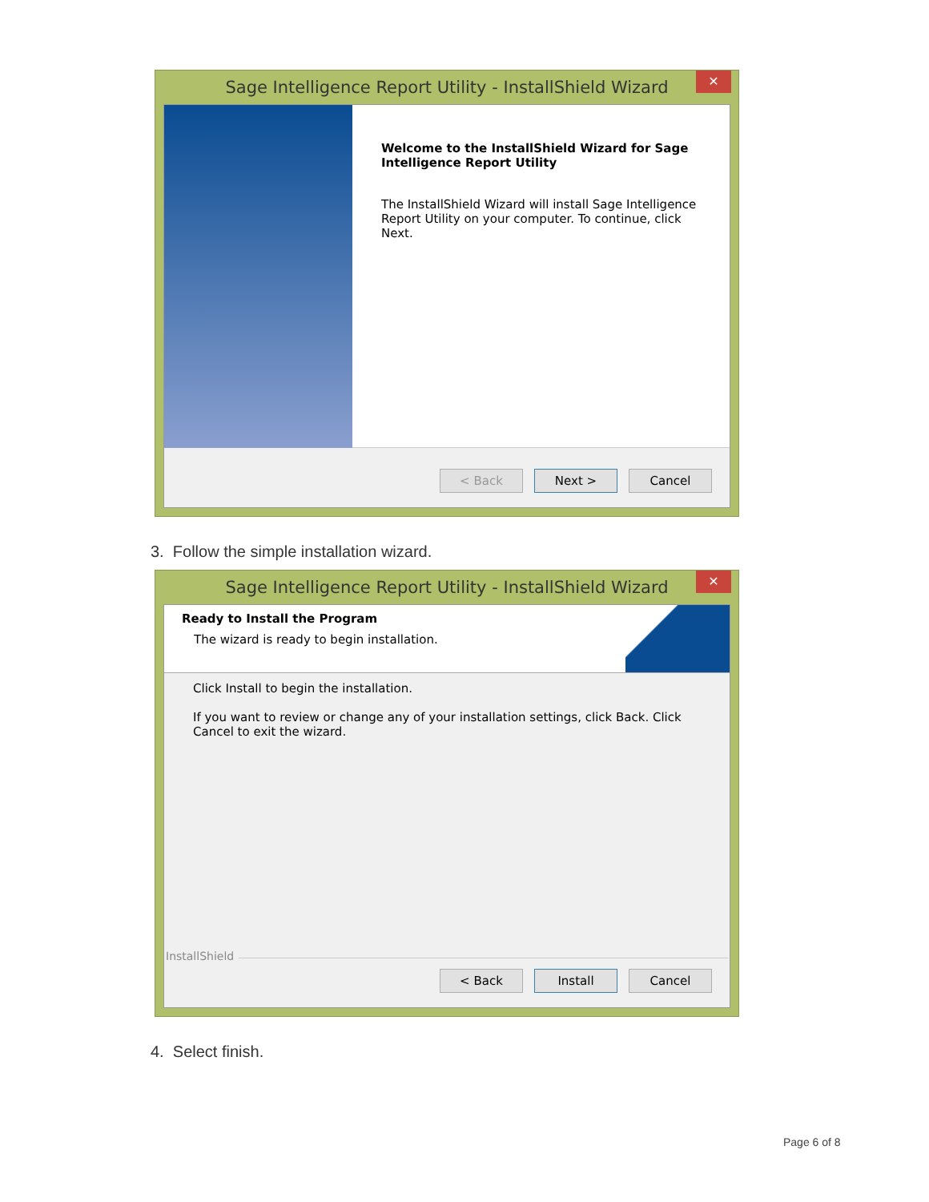Sage Intelligence Report Utility - InstallShield Wizard
✕
Welcome to the InstallShield Wizard for Sage Intelligence Report Utility
The InstallShield Wizard will install Sage Intelligence Report Utility on your computer. To continue, click Next.
< Back Next > Cancel
3. Follow the simple installation wizard.
Sage Intelligence Report Utility - InstallShield Wizard
✕
Ready to Install the Program
The wizard is ready to begin installation.
Click Install to begin the installation.
If you want to review or change any of your installation settings, click Back. Click Cancel to exit the wizard.
InstallShield
< Back Install Cancel
4. Select finish.
Page 6 of 8